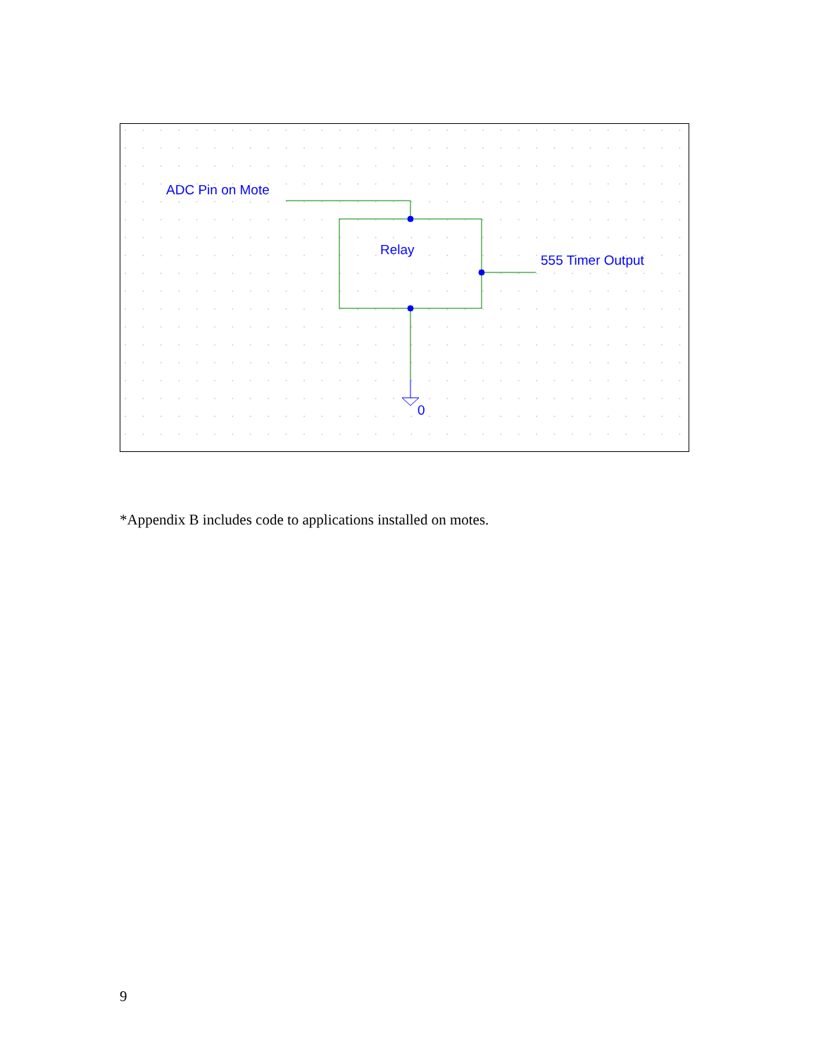ADC Pin on Mote
Relay
555 Timer Output
0
*Appendix B includes code to applications installed on motes.
9